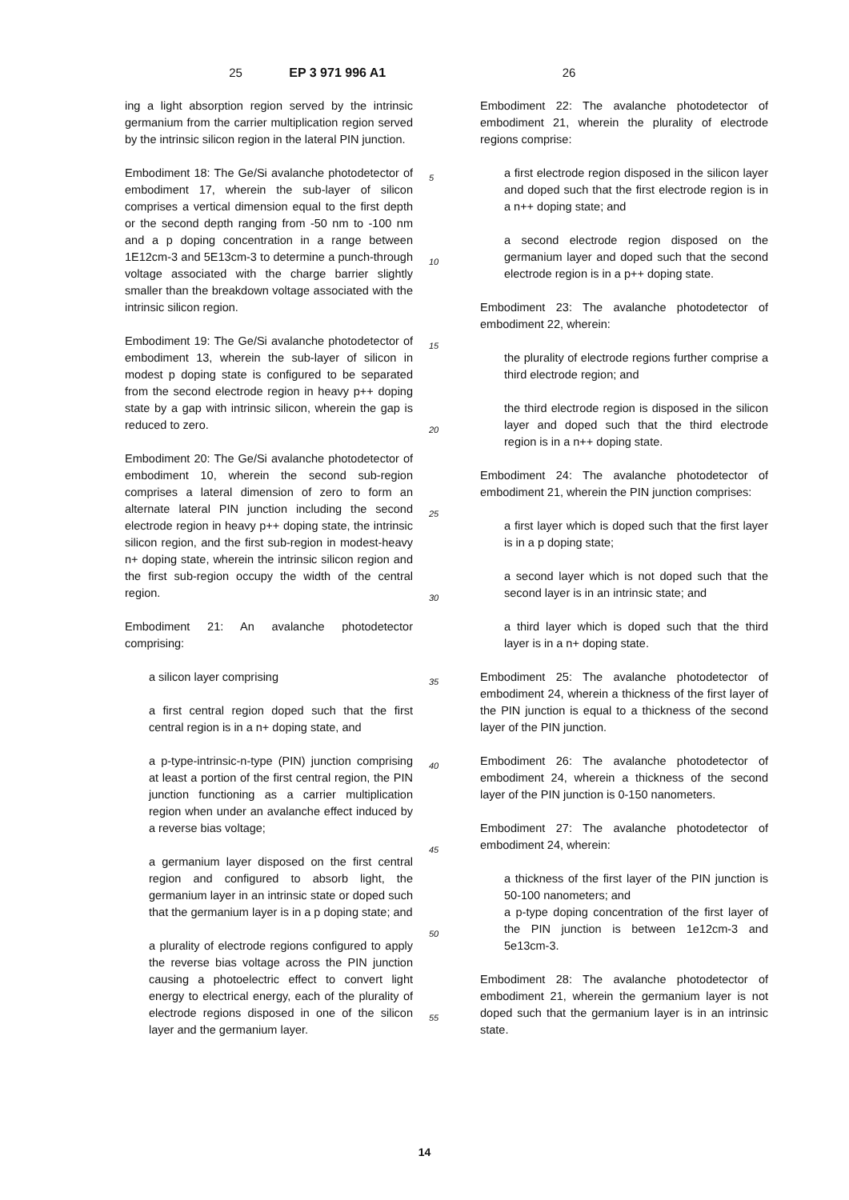25 EP 3 971 996 A1 26
ing a light absorption region served by the intrinsic germanium from the carrier multiplication region served by the intrinsic silicon region in the lateral PIN junction.
Embodiment 18: The Ge/Si avalanche photodetector of embodiment 17, wherein the sub-layer of silicon comprises a vertical dimension equal to the first depth or the second depth ranging from -50 nm to -100 nm and a p doping concentration in a range between 1E12cm-3 and 5E13cm-3 to determine a punch-through voltage associated with the charge barrier slightly smaller than the breakdown voltage associated with the intrinsic silicon region.
Embodiment 19: The Ge/Si avalanche photodetector of embodiment 13, wherein the sub-layer of silicon in modest p doping state is configured to be separated from the second electrode region in heavy p++ doping state by a gap with intrinsic silicon, wherein the gap is reduced to zero.
Embodiment 20: The Ge/Si avalanche photodetector of embodiment 10, wherein the second sub-region comprises a lateral dimension of zero to form an alternate lateral PIN junction including the second electrode region in heavy p++ doping state, the intrinsic silicon region, and the first sub-region in modest-heavy n+ doping state, wherein the intrinsic silicon region and the first sub-region occupy the width of the central region.
Embodiment 21: An avalanche photodetector comprising:
a silicon layer comprising
a first central region doped such that the first central region is in a n+ doping state, and
a p-type-intrinsic-n-type (PIN) junction comprising at least a portion of the first central region, the PIN junction functioning as a carrier multiplication region when under an avalanche effect induced by a reverse bias voltage;
a germanium layer disposed on the first central region and configured to absorb light, the germanium layer in an intrinsic state or doped such that the germanium layer is in a p doping state; and
a plurality of electrode regions configured to apply the reverse bias voltage across the PIN junction causing a photoelectric effect to convert light energy to electrical energy, each of the plurality of electrode regions disposed in one of the silicon layer and the germanium layer.
5
10
15
20
25
30
35
40
45
50
55
Embodiment 22: The avalanche photodetector of embodiment 21, wherein the plurality of electrode regions comprise:
a first electrode region disposed in the silicon layer and doped such that the first electrode region is in a n++ doping state; and
a second electrode region disposed on the germanium layer and doped such that the second electrode region is in a p++ doping state.
Embodiment 23: The avalanche photodetector of embodiment 22, wherein:
the plurality of electrode regions further comprise a third electrode region; and
the third electrode region is disposed in the silicon layer and doped such that the third electrode region is in a n++ doping state.
Embodiment 24: The avalanche photodetector of embodiment 21, wherein the PIN junction comprises:
a first layer which is doped such that the first layer is in a p doping state;
a second layer which is not doped such that the second layer is in an intrinsic state; and
a third layer which is doped such that the third layer is in a n+ doping state.
Embodiment 25: The avalanche photodetector of embodiment 24, wherein a thickness of the first layer of the PIN junction is equal to a thickness of the second layer of the PIN junction.
Embodiment 26: The avalanche photodetector of embodiment 24, wherein a thickness of the second layer of the PIN junction is 0-150 nanometers.
Embodiment 27: The avalanche photodetector of embodiment 24, wherein:
a thickness of the first layer of the PIN junction is 50-100 nanometers; and
a p-type doping concentration of the first layer of the PIN junction is between 1e12cm-3 and 5e13cm-3.
Embodiment 28: The avalanche photodetector of embodiment 21, wherein the germanium layer is not doped such that the germanium layer is in an intrinsic state.
14